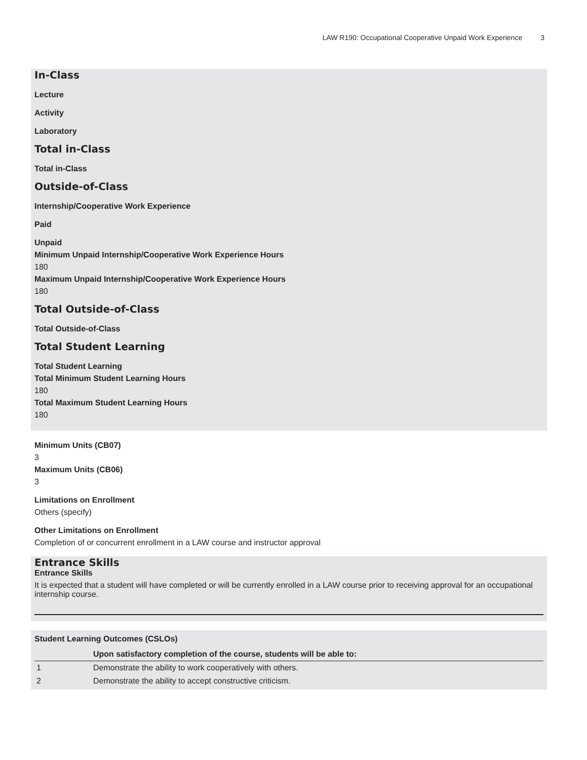LAW R190: Occupational Cooperative Unpaid Work Experience 3
In-Class
Lecture
Activity
Laboratory
Total in-Class
Total in-Class
Outside-of-Class
Internship/Cooperative Work Experience
Paid
Unpaid
Minimum Unpaid Internship/Cooperative Work Experience Hours
180
Maximum Unpaid Internship/Cooperative Work Experience Hours
180
Total Outside-of-Class
Total Outside-of-Class
Total Student Learning
Total Student Learning
Total Minimum Student Learning Hours
180
Total Maximum Student Learning Hours
180
Minimum Units (CB07)
3
Maximum Units (CB06)
3
Limitations on Enrollment
Others (specify)
Other Limitations on Enrollment
Completion of or concurrent enrollment in a LAW course and instructor approval
Entrance Skills
Entrance Skills
It is expected that a student will have completed or will be currently enrolled in a LAW course prior to receiving approval for an occupational internship course.
Student Learning Outcomes (CSLOs)
| | Upon satisfactory completion of the course, students will be able to: |
| --- | --- |
| 1 | Demonstrate the ability to work cooperatively with others. |
| 2 | Demonstrate the ability to accept constructive criticism. |